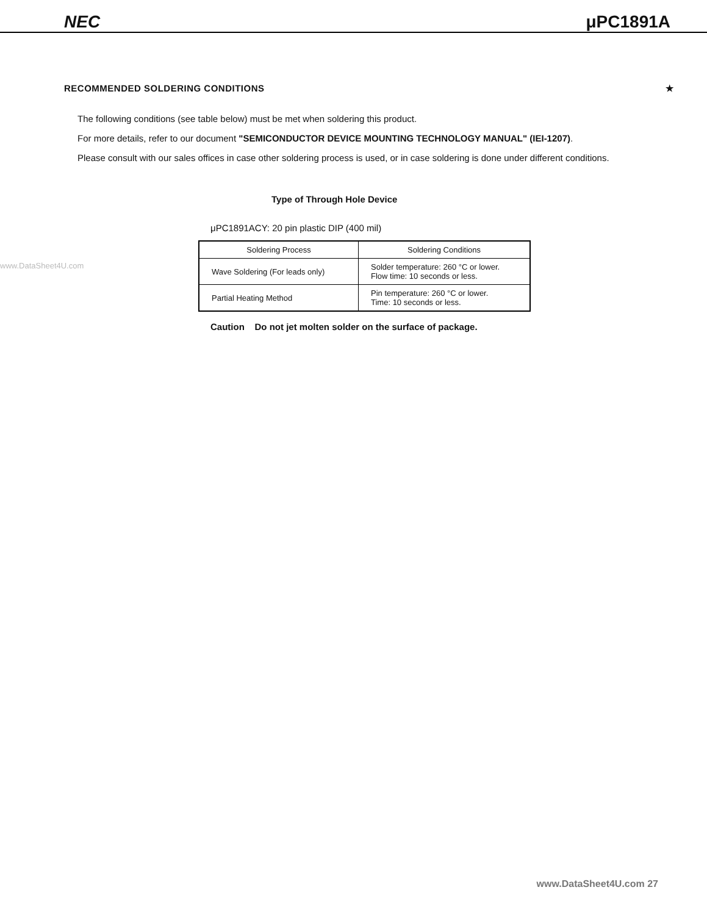NEC μPC1891A
www.DataSheet4U.com
RECOMMENDED SOLDERING CONDITIONS ★
The following conditions (see table below) must be met when soldering this product.
For more details, refer to our document "SEMICONDUCTOR DEVICE MOUNTING TECHNOLOGY MANUAL" (IEI-1207).
Please consult with our sales offices in case other soldering process is used, or in case soldering is done under different conditions.
Type of Through Hole Device
μPC1891ACY: 20 pin plastic DIP (400 mil)
| Soldering Process | Soldering Conditions |
| --- | --- |
| Wave Soldering (For leads only) | Solder temperature: 260 °C or lower. Flow time: 10 seconds or less. |
| Partial Heating Method | Pin temperature: 260 °C or lower. Time: 10 seconds or less. |
Caution Do not jet molten solder on the surface of package.
www.DataSheet4U.com 27